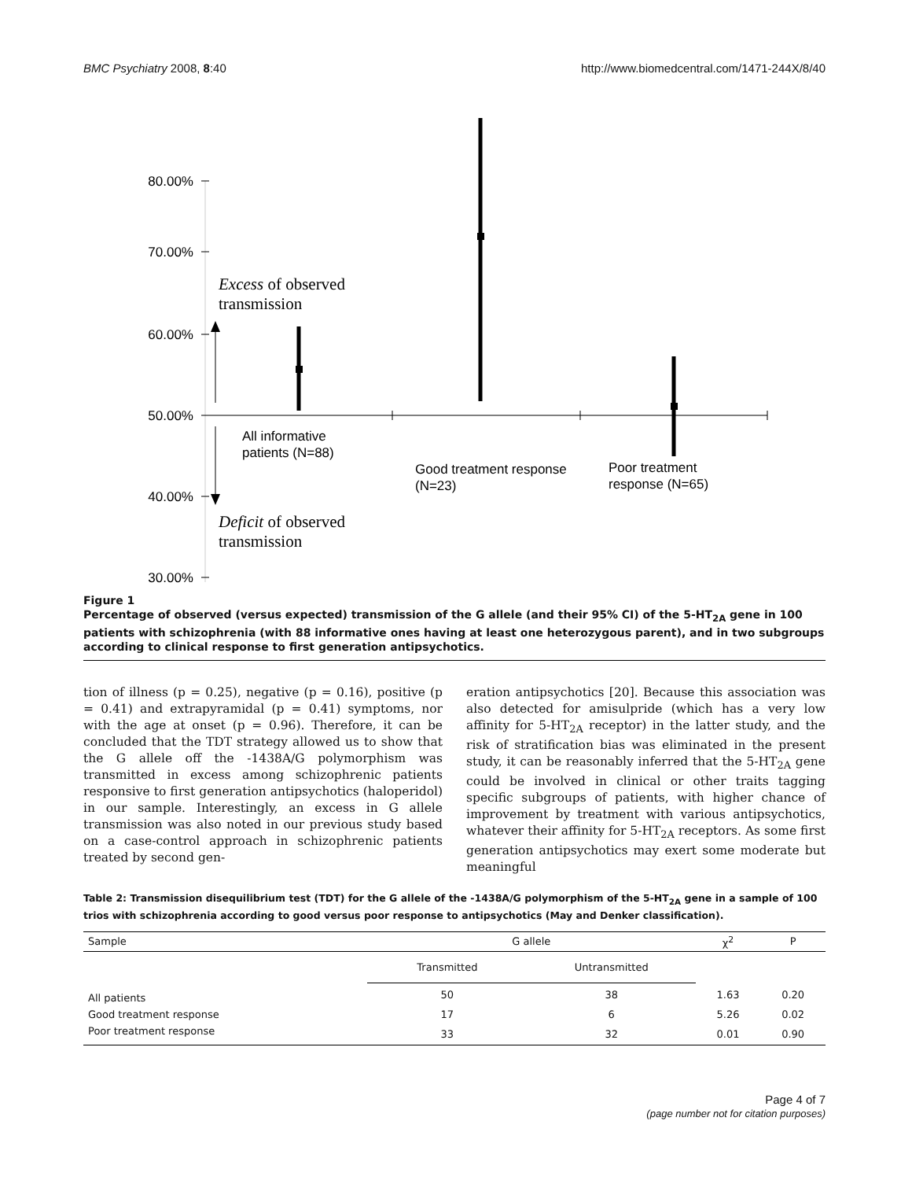BMC Psychiatry 2008, 8:40 http://www.biomedcentral.com/1471-244X/8/40
80.00%
70.00%
60.00%
50.00%
40.00%
30.00%
Excess of observed
transmission
Deficit of observed
transmission
All informative
patients (N=88)
Good treatment response
(N=23)
Poor treatment
response (N=65)
Figure 1
Percentage of observed (versus expected) transmission of the G allele (and their 95% CI) of the 5-HT<sub>2A</sub> gene in 100 patients with schizophrenia (with 88 informative ones having at least one heterozygous parent), and in two subgroups according to clinical response to first generation antipsychotics.
tion of illness (p = 0.25), negative (p = 0.16), positive (p = 0.41) and extrapyramidal (p = 0.41) symptoms, nor with the age at onset (p = 0.96). Therefore, it can be concluded that the TDT strategy allowed us to show that the G allele off the -1438A/G polymorphism was transmitted in excess among schizophrenic patients responsive to first generation antipsychotics (haloperidol) in our sample. Interestingly, an excess in G allele transmission was also noted in our previous study based on a case-control approach in schizophrenic patients treated by second gen-
eration antipsychotics [20]. Because this association was also detected for amisulpride (which has a very low affinity for 5-HT<sub>2A</sub> receptor) in the latter study, and the risk of stratification bias was eliminated in the present study, it can be reasonably inferred that the 5-HT<sub>2A</sub> gene could be involved in clinical or other traits tagging specific subgroups of patients, with higher chance of improvement by treatment with various antipsychotics, whatever their affinity for 5-HT<sub>2A</sub> receptors. As some first generation antipsychotics may exert some moderate but meaningful
Table 2: Transmission disequilibrium test (TDT) for the G allele of the -1438A/G polymorphism of the 5-HT<sub>2A</sub> gene in a sample of 100 trios with schizophrenia according to good versus poor response to antipsychotics (May and Denker classification).
| Sample | G allele | | χ<sup>2</sup> | P |
| --- | --- | --- | --- | --- |
| | Transmitted | Untransmitted | | |
| All patients | 50 | 38 | 1.63 | 0.20 |
| Good treatment response | 17 | 6 | 5.26 | 0.02 |
| Poor treatment response | 33 | 32 | 0.01 | 0.90 |
Page 4 of 7
(page number not for citation purposes)